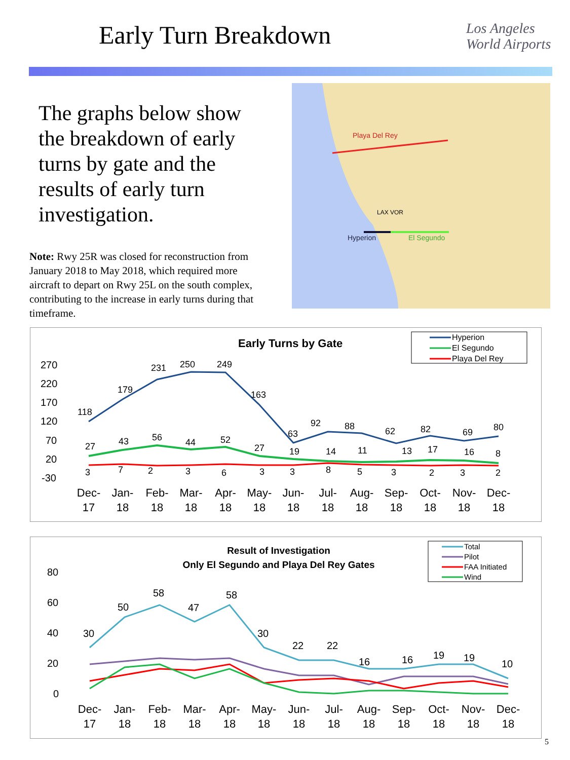Early Turn Breakdown
Los Angeles
World Airports
The graphs below show the breakdown of early turns by gate and the results of early turn investigation.
Note: Rwy 25R was closed for reconstruction from January 2018 to May 2018, which required more aircraft to depart on Rwy 25L on the south complex, contributing to the increase in early turns during that timeframe.
Playa Del Rey
LAX VOR
Hyperion
El Segundo
Early Turns by Gate
Hyperion
El Segundo
Playa Del Rey
270
220
170
120
70
20
-30
118
179
231
250
249
163
63
92
88
62
82
69
80
27
43
56
44
52
27
19
14
11
13
17
16
8
3
7
2
3
6
3
3
8
5
3
2
3
2
Dec-
17
Jan-
18
Feb-
18
Mar-
18
Apr-
18
May-
18
Jun-
18
Jul-
18
Aug-
18
Sep-
18
Oct-
18
Nov-
18
Dec-
18
Result of Investigation
Only El Segundo and Playa Del Rey Gates
Total
Pilot
FAA Initiated
Wind
80
60
40
20
0
30
50
58
47
58
30
22
22
16
16
19
19
10
Dec-
17
Jan-
18
Feb-
18
Mar-
18
Apr-
18
May-
18
Jun-
18
Jul-
18
Aug-
18
Sep-
18
Oct-
18
Nov-
18
Dec-
18
5